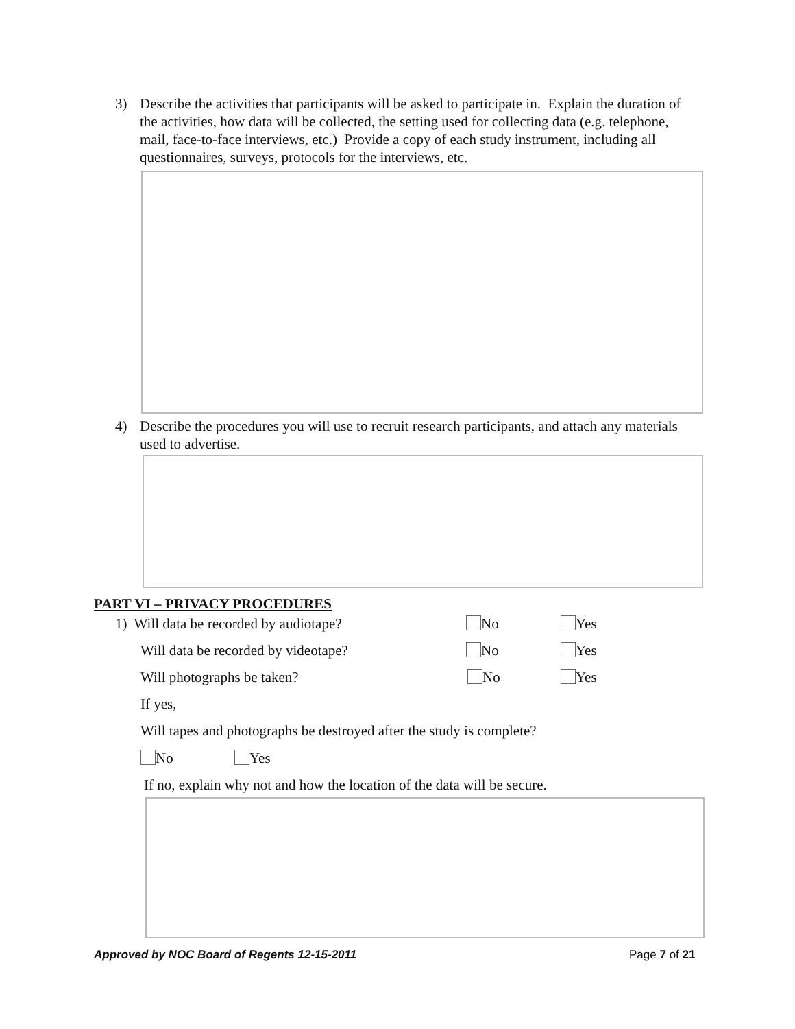3) Describe the activities that participants will be asked to participate in. Explain the duration of the activities, how data will be collected, the setting used for collecting data (e.g. telephone, mail, face-to-face interviews, etc.) Provide a copy of each study instrument, including all questionnaires, surveys, protocols for the interviews, etc.
4) Describe the procedures you will use to recruit research participants, and attach any materials used to advertise.
PART VI – PRIVACY PROCEDURES
1) Will data be recorded by audiotape?
No Yes
Will data be recorded by videotape?
No Yes
Will photographs be taken? No Yes
If yes,
Will tapes and photographs be destroyed after the study is complete?
No Yes
If no, explain why not and how the location of the data will be secure.
Approved by NOC Board of Regents 12-15-2011
Page 7 of 21